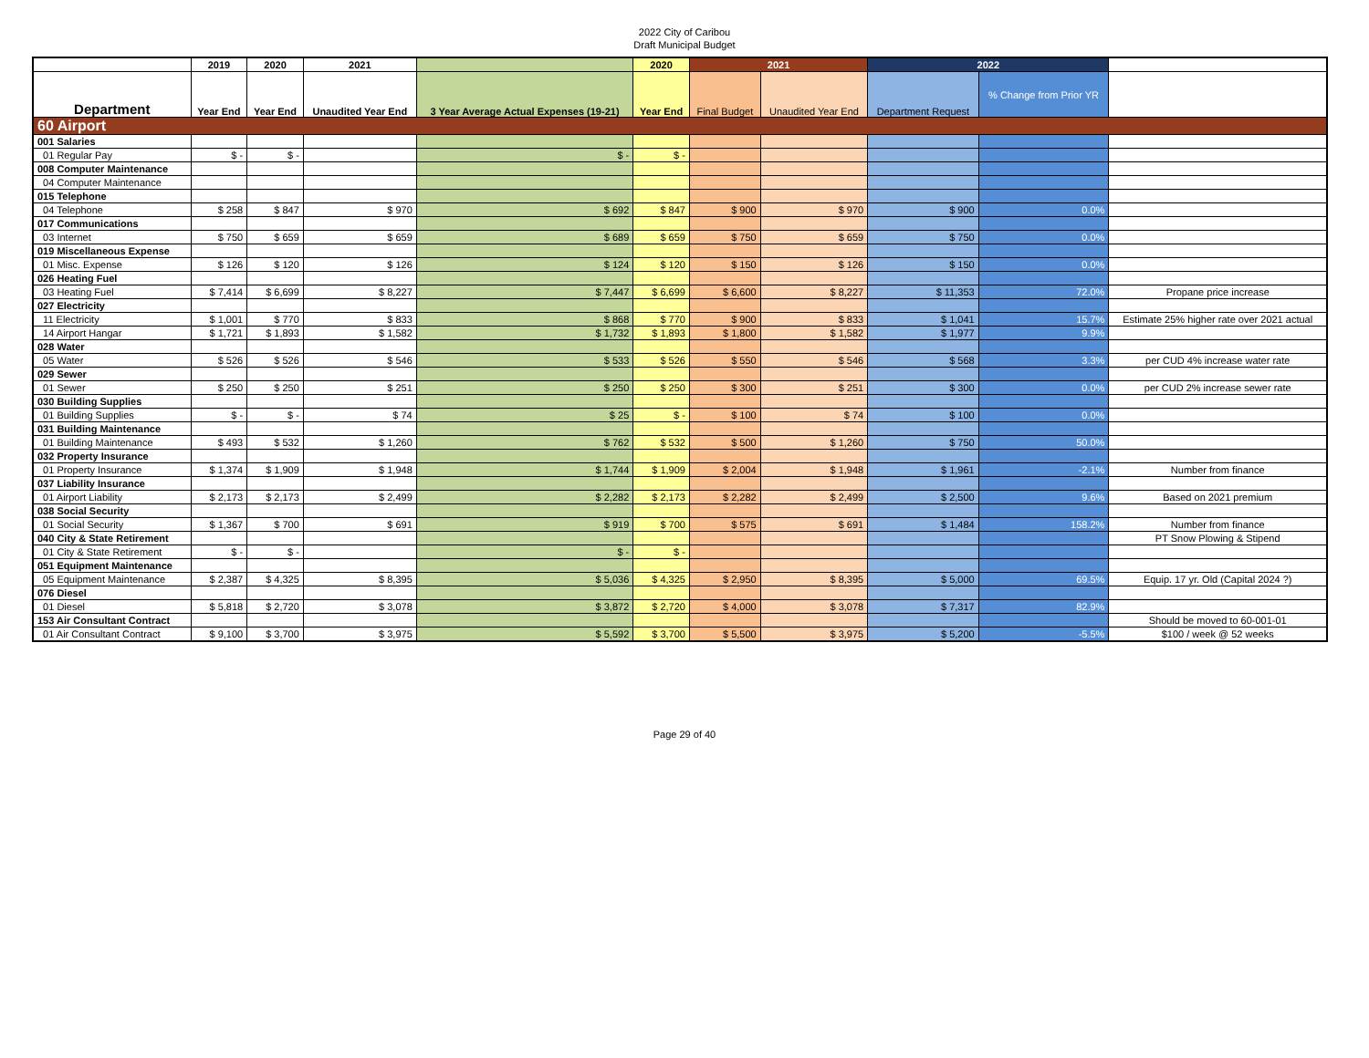2022 City of Caribou
Draft Municipal Budget
| | 2019 | 2020 | 2021 | | 2020 | 2021 | | 2022 | | |
| --- | --- | --- | --- | --- | --- | --- | --- | --- | --- | --- |
| Department | Year End | Year End | Unaudited Year End | 3 Year Average Actual Expenses (19-21) | Year End | Final Budget | Unaudited Year End | Department Request | % Change from Prior YR | |
| 60 Airport | | | | | | | | | | |
| 001 Salaries | | | | | | | | | | |
| 01 Regular Pay | $ - | $ - | | $ - | $ - | | | | | |
| 008 Computer Maintenance | | | | | | | | | | |
| 04 Computer Maintenance | | | | | | | | | | |
| 015 Telephone | | | | | | | | | | |
| 04 Telephone | $ 258 | $ 847 | $ 970 | $ 692 | $ 847 | $ 900 | $ 970 | $ 900 | 0.0% | |
| 017 Communications | | | | | | | | | | |
| 03 Internet | $ 750 | $ 659 | $ 659 | $ 689 | $ 659 | $ 750 | $ 659 | $ 750 | 0.0% | |
| 019 Miscellaneous Expense | | | | | | | | | | |
| 01 Misc. Expense | $ 126 | $ 120 | $ 126 | $ 124 | $ 120 | $ 150 | $ 126 | $ 150 | 0.0% | |
| 026 Heating Fuel | | | | | | | | | | |
| 03 Heating Fuel | $ 7,414 | $ 6,699 | $ 8,227 | $ 7,447 | $ 6,699 | $ 6,600 | $ 8,227 | $ 11,353 | 72.0% | Propane price increase |
| 027 Electricity | | | | | | | | | | |
| 11 Electricity | $ 1,001 | $ 770 | $ 833 | $ 868 | $ 770 | $ 900 | $ 833 | $ 1,041 | 15.7% | Estimate 25% higher rate over 2021 actual |
| 14 Airport Hangar | $ 1,721 | $ 1,893 | $ 1,582 | $ 1,732 | $ 1,893 | $ 1,800 | $ 1,582 | $ 1,977 | 9.9% | |
| 028 Water | | | | | | | | | | |
| 05 Water | $ 526 | $ 526 | $ 546 | $ 533 | $ 526 | $ 550 | $ 546 | $ 568 | 3.3% | per CUD 4% increase water rate |
| 029 Sewer | | | | | | | | | | |
| 01 Sewer | $ 250 | $ 250 | $ 251 | $ 250 | $ 250 | $ 300 | $ 251 | $ 300 | 0.0% | per CUD 2% increase sewer rate |
| 030 Building Supplies | | | | | | | | | | |
| 01 Building Supplies | $ - | $ - | $ 74 | $ 25 | $ - | $ 100 | $ 74 | $ 100 | 0.0% | |
| 031 Building Maintenance | | | | | | | | | | |
| 01 Building Maintenance | $ 493 | $ 532 | $ 1,260 | $ 762 | $ 532 | $ 500 | $ 1,260 | $ 750 | 50.0% | |
| 032 Property Insurance | | | | | | | | | | |
| 01 Property Insurance | $ 1,374 | $ 1,909 | $ 1,948 | $ 1,744 | $ 1,909 | $ 2,004 | $ 1,948 | $ 1,961 | -2.1% | Number from finance |
| 037 Liability Insurance | | | | | | | | | | |
| 01 Airport Liability | $ 2,173 | $ 2,173 | $ 2,499 | $ 2,282 | $ 2,173 | $ 2,282 | $ 2,499 | $ 2,500 | 9.6% | Based on 2021 premium |
| 038 Social Security | | | | | | | | | | |
| 01 Social Security | $ 1,367 | $ 700 | $ 691 | $ 919 | $ 700 | $ 575 | $ 691 | $ 1,484 | 158.2% | Number from finance |
| 040 City & State Retirement | | | | | | | | | | PT Snow Plowing & Stipend |
| 01 City & State Retirement | $ - | $ - | | $ - | $ - | | | | | |
| 051 Equipment Maintenance | | | | | | | | | | |
| 05 Equipment Maintenance | $ 2,387 | $ 4,325 | $ 8,395 | $ 5,036 | $ 4,325 | $ 2,950 | $ 8,395 | $ 5,000 | 69.5% | Equip. 17 yr. Old (Capital 2024 ?) |
| 076 Diesel | | | | | | | | | | |
| 01 Diesel | $ 5,818 | $ 2,720 | $ 3,078 | $ 3,872 | $ 2,720 | $ 4,000 | $ 3,078 | $ 7,317 | 82.9% | |
| 153 Air Consultant Contract | | | | | | | | | | Should be moved to 60-001-01 |
| 01 Air Consultant Contract | $ 9,100 | $ 3,700 | $ 3,975 | $ 5,592 | $ 3,700 | $ 5,500 | $ 3,975 | $ 5,200 | -5.5% | $100 / week @ 52 weeks |
Page 29 of 40